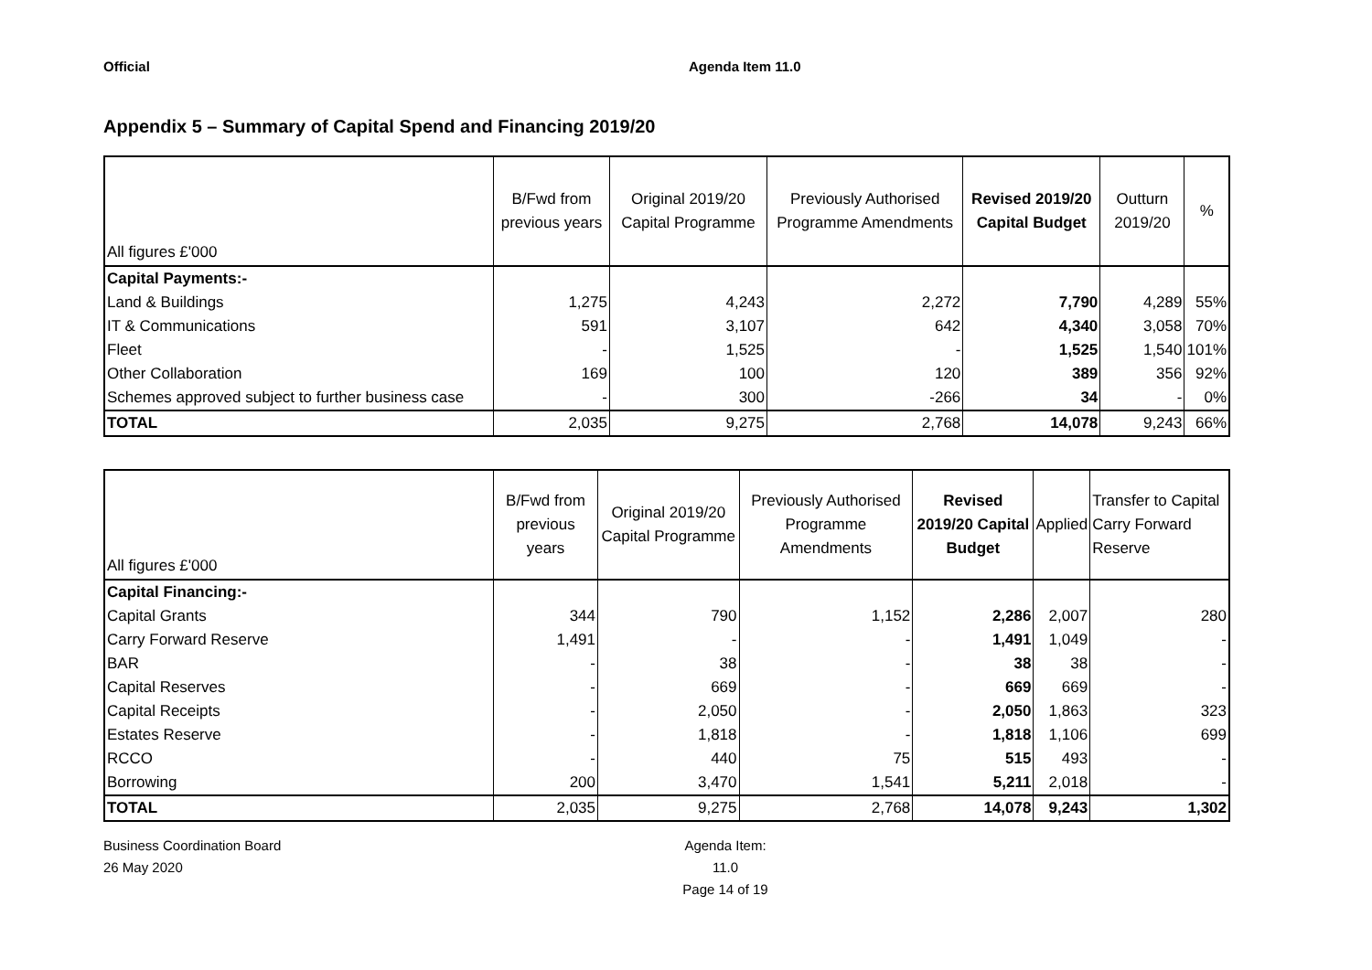Official Agenda Item 11.0
Appendix 5 – Summary of Capital Spend and Financing 2019/20
| All figures £'000 | B/Fwd from previous years | Original 2019/20 Capital Programme | Previously Authorised Programme Amendments | Revised 2019/20 Capital Budget | Outturn 2019/20 | % |
| --- | --- | --- | --- | --- | --- | --- |
| Capital Payments:- | | | | | | |
| Land & Buildings | 1,275 | 4,243 | 2,272 | 7,790 | 4,289 | 55% |
| IT & Communications | 591 | 3,107 | 642 | 4,340 | 3,058 | 70% |
| Fleet | - | 1,525 | - | 1,525 | 1,540 | 101% |
| Other Collaboration | 169 | 100 | 120 | 389 | 356 | 92% |
| Schemes approved subject to further business case | - | 300 | -266 | 34 | - | 0% |
| TOTAL | 2,035 | 9,275 | 2,768 | 14,078 | 9,243 | 66% |
| All figures £'000 | B/Fwd from previous years | Original 2019/20 Capital Programme | Previously Authorised Programme Amendments | Revised 2019/20 Capital Budget | Applied | Transfer to Capital Carry Forward Reserve |
| --- | --- | --- | --- | --- | --- | --- |
| Capital Financing:- | | | | | | |
| Capital Grants | 344 | 790 | 1,152 | 2,286 | 2,007 | 280 |
| Carry Forward Reserve | 1,491 | - | - | 1,491 | 1,049 | - |
| BAR | - | 38 | - | 38 | 38 | - |
| Capital Reserves | - | 669 | - | 669 | 669 | - |
| Capital Receipts | - | 2,050 | - | 2,050 | 1,863 | 323 |
| Estates Reserve | - | 1,818 | - | 1,818 | 1,106 | 699 |
| RCCO | - | 440 | 75 | 515 | 493 | - |
| Borrowing | 200 | 3,470 | 1,541 | 5,211 | 2,018 | - |
| TOTAL | 2,035 | 9,275 | 2,768 | 14,078 | 9,243 | 1,302 |
Business Coordination Board
26 May 2020
Agenda Item: 11.0
Page 14 of 19